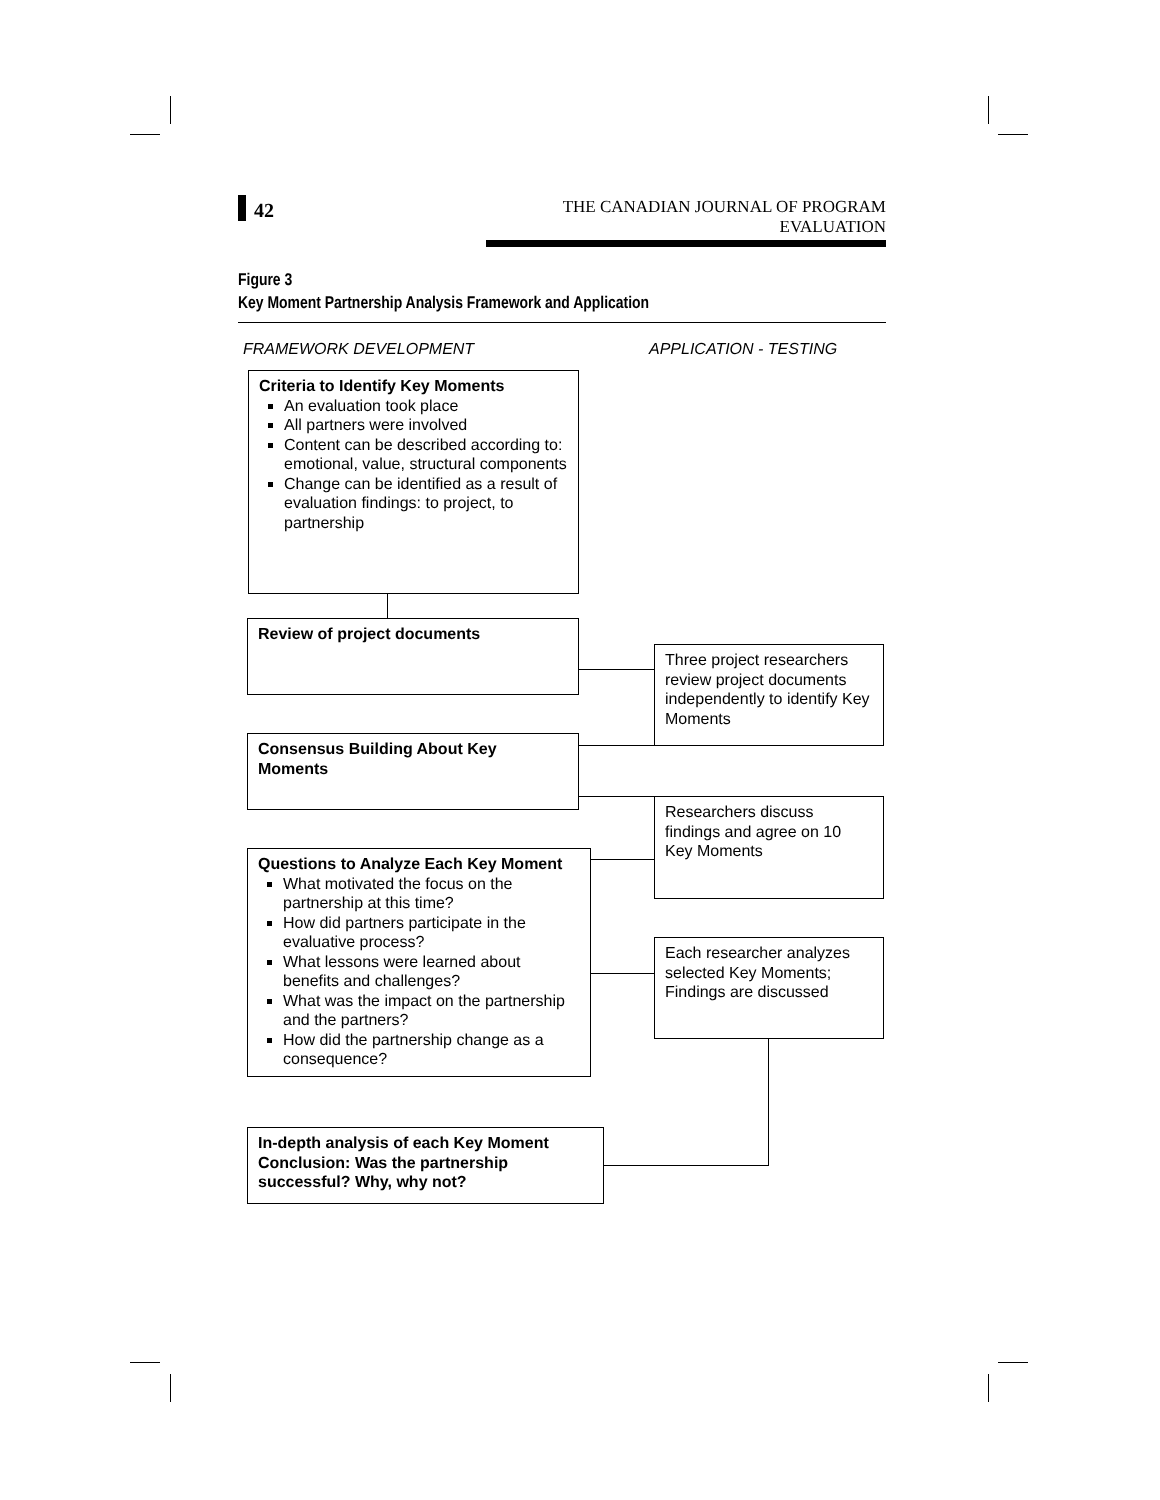42
THE CANADIAN JOURNAL OF PROGRAM EVALUATION
Figure 3
Key Moment Partnership Analysis Framework and Application
FRAMEWORK DEVELOPMENT APPLICATION - TESTING
Criteria to Identify Key Moments
An evaluation took place
All partners were involved
Content can be described according to: emotional, value, structural components
Change can be identified as a result of evaluation findings: to project, to partnership
Review of project documents
Three project researchers review project documents independently to identify Key Moments
Consensus Building About Key Moments
Researchers discuss findings and agree on 10 Key Moments
Questions to Analyze Each Key Moment
What motivated the focus on the partnership at this time?
How did partners participate in the evaluative process?
What lessons were learned about benefits and challenges?
What was the impact on the partnership and the partners?
How did the partnership change as a consequence?
Each researcher analyzes selected Key Moments; Findings are discussed
In-depth analysis of each Key Moment Conclusion: Was the partnership successful? Why, why not?